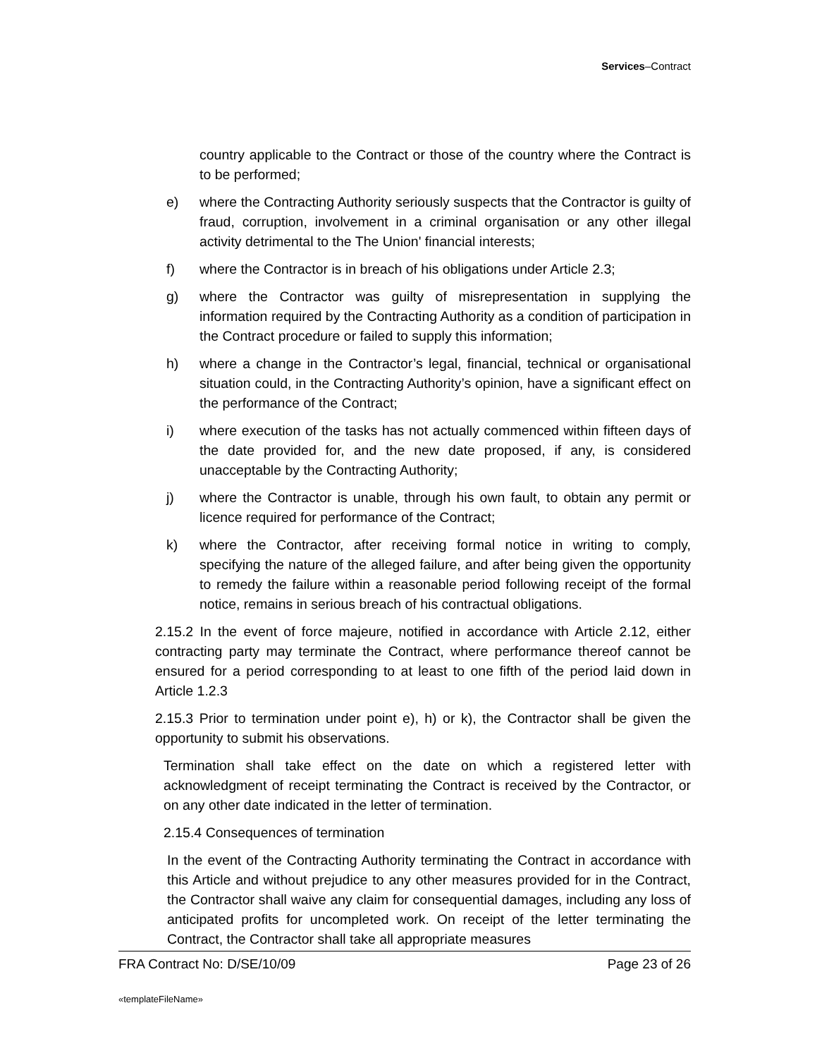Services–Contract
country applicable to the Contract or those of the country where the Contract is to be performed;
e) where the Contracting Authority seriously suspects that the Contractor is guilty of fraud, corruption, involvement in a criminal organisation or any other illegal activity detrimental to the The Union' financial interests;
f) where the Contractor is in breach of his obligations under Article 2.3;
g) where the Contractor was guilty of misrepresentation in supplying the information required by the Contracting Authority as a condition of participation in the Contract procedure or failed to supply this information;
h) where a change in the Contractor’s legal, financial, technical or organisational situation could, in the Contracting Authority’s opinion, have a significant effect on the performance of the Contract;
i) where execution of the tasks has not actually commenced within fifteen days of the date provided for, and the new date proposed, if any, is considered unacceptable by the Contracting Authority;
j) where the Contractor is unable, through his own fault, to obtain any permit or licence required for performance of the Contract;
k) where the Contractor, after receiving formal notice in writing to comply, specifying the nature of the alleged failure, and after being given the opportunity to remedy the failure within a reasonable period following receipt of the formal notice, remains in serious breach of his contractual obligations.
2.15.2 In the event of force majeure, notified in accordance with Article 2.12, either contracting party may terminate the Contract, where performance thereof cannot be ensured for a period corresponding to at least to one fifth of the period laid down in Article 1.2.3
2.15.3 Prior to termination under point e), h) or k), the Contractor shall be given the opportunity to submit his observations.
Termination shall take effect on the date on which a registered letter with acknowledgment of receipt terminating the Contract is received by the Contractor, or on any other date indicated in the letter of termination.
2.15.4 Consequences of termination
In the event of the Contracting Authority terminating the Contract in accordance with this Article and without prejudice to any other measures provided for in the Contract, the Contractor shall waive any claim for consequential damages, including any loss of anticipated profits for uncompleted work. On receipt of the letter terminating the Contract, the Contractor shall take all appropriate measures
FRA Contract No: D/SE/10/09 Page 23 of 26
«templateFileName»